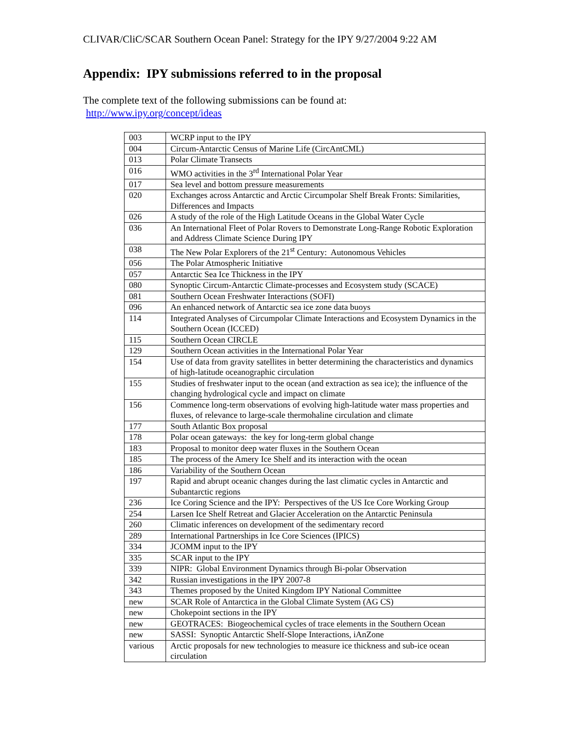CLIVAR/CliC/SCAR Southern Ocean Panel: Strategy for the IPY 9/27/2004 9:22 AM
Appendix: IPY submissions referred to in the proposal
The complete text of the following submissions can be found at:
http://www.ipy.org/concept/ideas
| 003 | WCRP input to the IPY |
| 004 | Circum-Antarctic Census of Marine Life (CircAntCML) |
| 013 | Polar Climate Transects |
| 016 | WMO activities in the 3<sup>rd</sup> International Polar Year |
| 017 | Sea level and bottom pressure measurements |
| 020 | Exchanges across Antarctic and Arctic Circumpolar Shelf Break Fronts: Similarities, Differences and Impacts |
| 026 | A study of the role of the High Latitude Oceans in the Global Water Cycle |
| 036 | An International Fleet of Polar Rovers to Demonstrate Long-Range Robotic Exploration and Address Climate Science During IPY |
| 038 | The New Polar Explorers of the 21<sup>st</sup> Century: Autonomous Vehicles |
| 056 | The Polar Atmospheric Initiative |
| 057 | Antarctic Sea Ice Thickness in the IPY |
| 080 | Synoptic Circum-Antarctic Climate-processes and Ecosystem study (SCACE) |
| 081 | Southern Ocean Freshwater Interactions (SOFI) |
| 096 | An enhanced network of Antarctic sea ice zone data buoys |
| 114 | Integrated Analyses of Circumpolar Climate Interactions and Ecosystem Dynamics in the Southern Ocean (ICCED) |
| 115 | Southern Ocean CIRCLE |
| 129 | Southern Ocean activities in the International Polar Year |
| 154 | Use of data from gravity satellites in better determining the characteristics and dynamics of high-latitude oceanographic circulation |
| 155 | Studies of freshwater input to the ocean (and extraction as sea ice); the influence of the changing hydrological cycle and impact on climate |
| 156 | Commence long-term observations of evolving high-latitude water mass properties and fluxes, of relevance to large-scale thermohaline circulation and climate |
| 177 | South Atlantic Box proposal |
| 178 | Polar ocean gateways: the key for long-term global change |
| 183 | Proposal to monitor deep water fluxes in the Southern Ocean |
| 185 | The process of the Amery Ice Shelf and its interaction with the ocean |
| 186 | Variability of the Southern Ocean |
| 197 | Rapid and abrupt oceanic changes during the last climatic cycles in Antarctic and Subantarctic regions |
| 236 | Ice Coring Science and the IPY: Perspectives of the US Ice Core Working Group |
| 254 | Larsen Ice Shelf Retreat and Glacier Acceleration on the Antarctic Peninsula |
| 260 | Climatic inferences on development of the sedimentary record |
| 289 | International Partnerships in Ice Core Sciences (IPICS) |
| 334 | JCOMM input to the IPY |
| 335 | SCAR input to the IPY |
| 339 | NIPR: Global Environment Dynamics through Bi-polar Observation |
| 342 | Russian investigations in the IPY 2007-8 |
| 343 | Themes proposed by the United Kingdom IPY National Committee |
| new | SCAR Role of Antarctica in the Global Climate System (AG CS) |
| new | Chokepoint sections in the IPY |
| new | GEOTRACES: Biogeochemical cycles of trace elements in the Southern Ocean |
| new | SASSI: Synoptic Antarctic Shelf-Slope Interactions, iAnZone |
| various | Arctic proposals for new technologies to measure ice thickness and sub-ice ocean circulation |